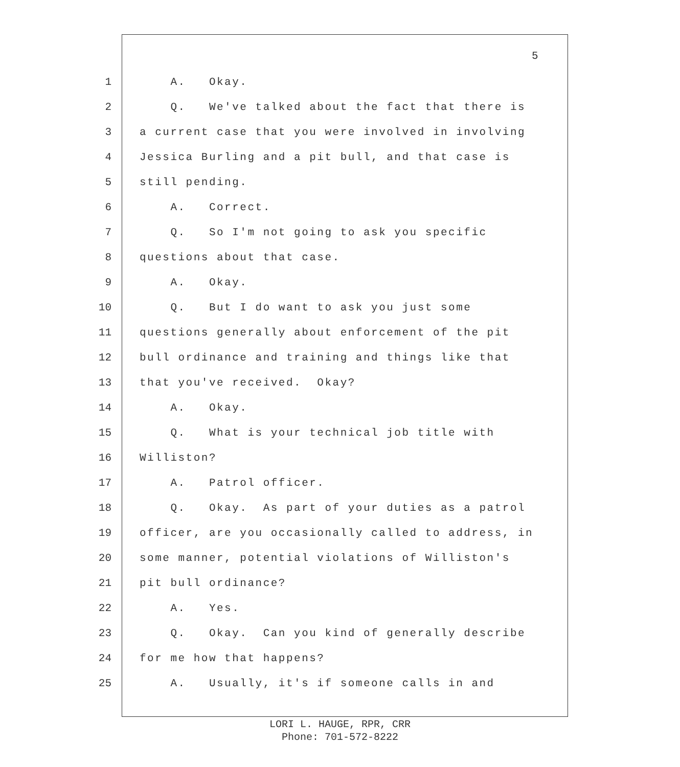5
1 A. Okay.
2 Q. We've talked about the fact that there is
3 a current case that you were involved in involving
4 Jessica Burling and a pit bull, and that case is
5 still pending.
6 A. Correct.
7 Q. So I'm not going to ask you specific
8 questions about that case.
9 A. Okay.
10 Q. But I do want to ask you just some
11 questions generally about enforcement of the pit
12 bull ordinance and training and things like that
13 that you've received. Okay?
14 A. Okay.
15 Q. What is your technical job title with
16 Williston?
17 A. Patrol officer.
18 Q. Okay. As part of your duties as a patrol
19 officer, are you occasionally called to address, in
20 some manner, potential violations of Williston's
21 pit bull ordinance?
22 A. Yes.
23 Q. Okay. Can you kind of generally describe
24 for me how that happens?
25 A. Usually, it's if someone calls in and
LORI L. HAUGE, RPR, CRR
Phone: 701-572-8222